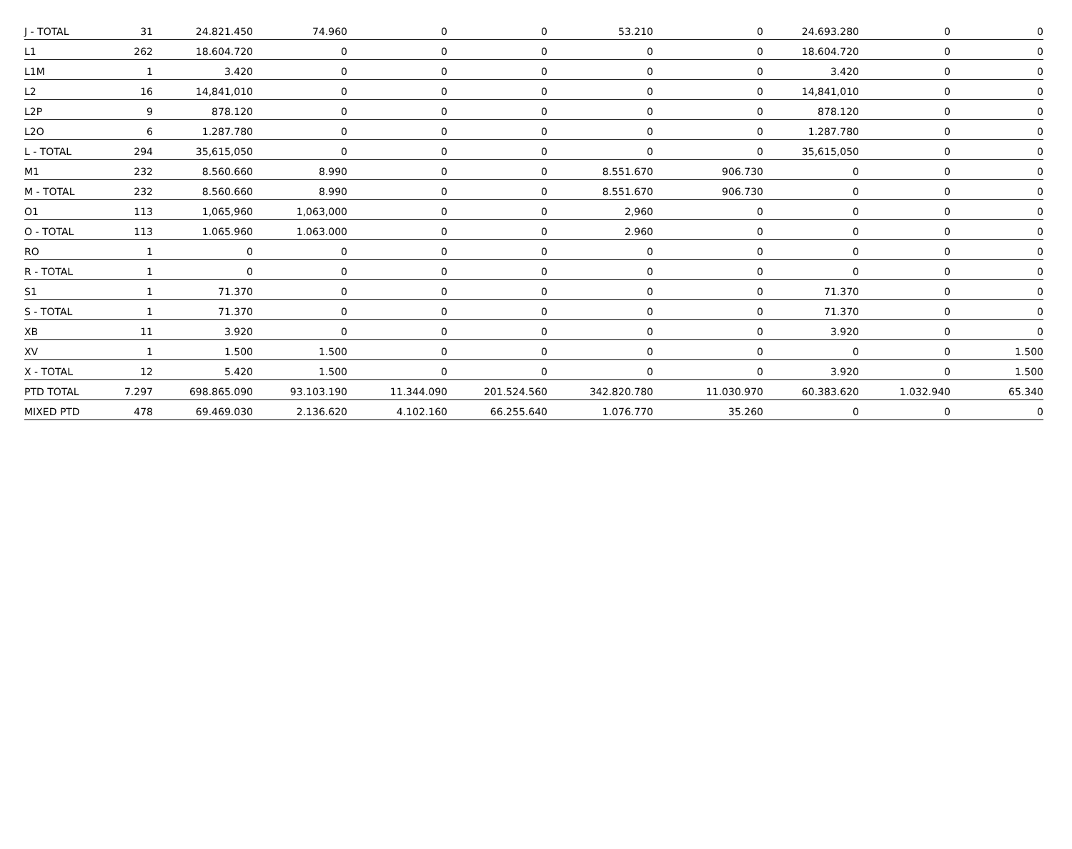| J - TOTAL | 31 | 24.821.450 | 74.960 | 0 | 0 | 53.210 | 0 | 24.693.280 | 0 | 0 |
| L1 | 262 | 18.604.720 | 0 | 0 | 0 | 0 | 0 | 18.604.720 | 0 | 0 |
| L1M | 1 | 3.420 | 0 | 0 | 0 | 0 | 0 | 3.420 | 0 | 0 |
| L2 | 16 | 14,841,010 | 0 | 0 | 0 | 0 | 0 | 14,841,010 | 0 | 0 |
| L2P | 9 | 878.120 | 0 | 0 | 0 | 0 | 0 | 878.120 | 0 | 0 |
| L2O | 6 | 1.287.780 | 0 | 0 | 0 | 0 | 0 | 1.287.780 | 0 | 0 |
| L - TOTAL | 294 | 35,615,050 | 0 | 0 | 0 | 0 | 0 | 35,615,050 | 0 | 0 |
| M1 | 232 | 8.560.660 | 8.990 | 0 | 0 | 8.551.670 | 906.730 | 0 | 0 | 0 |
| M - TOTAL | 232 | 8.560.660 | 8.990 | 0 | 0 | 8.551.670 | 906.730 | 0 | 0 | 0 |
| O1 | 113 | 1,065,960 | 1,063,000 | 0 | 0 | 2,960 | 0 | 0 | 0 | 0 |
| O - TOTAL | 113 | 1.065.960 | 1.063.000 | 0 | 0 | 2.960 | 0 | 0 | 0 | 0 |
| RO | 1 | 0 | 0 | 0 | 0 | 0 | 0 | 0 | 0 | 0 |
| R - TOTAL | 1 | 0 | 0 | 0 | 0 | 0 | 0 | 0 | 0 | 0 |
| S1 | 1 | 71.370 | 0 | 0 | 0 | 0 | 0 | 71.370 | 0 | 0 |
| S - TOTAL | 1 | 71.370 | 0 | 0 | 0 | 0 | 0 | 71.370 | 0 | 0 |
| XB | 11 | 3.920 | 0 | 0 | 0 | 0 | 0 | 3.920 | 0 | 0 |
| XV | 1 | 1.500 | 1.500 | 0 | 0 | 0 | 0 | 0 | 0 | 1.500 |
| X - TOTAL | 12 | 5.420 | 1.500 | 0 | 0 | 0 | 0 | 3.920 | 0 | 1.500 |
| PTD TOTAL | 7.297 | 698.865.090 | 93.103.190 | 11.344.090 | 201.524.560 | 342.820.780 | 11.030.970 | 60.383.620 | 1.032.940 | 65.340 |
| MIXED PTD | 478 | 69.469.030 | 2.136.620 | 4.102.160 | 66.255.640 | 1.076.770 | 35.260 | 0 | 0 | 0 |